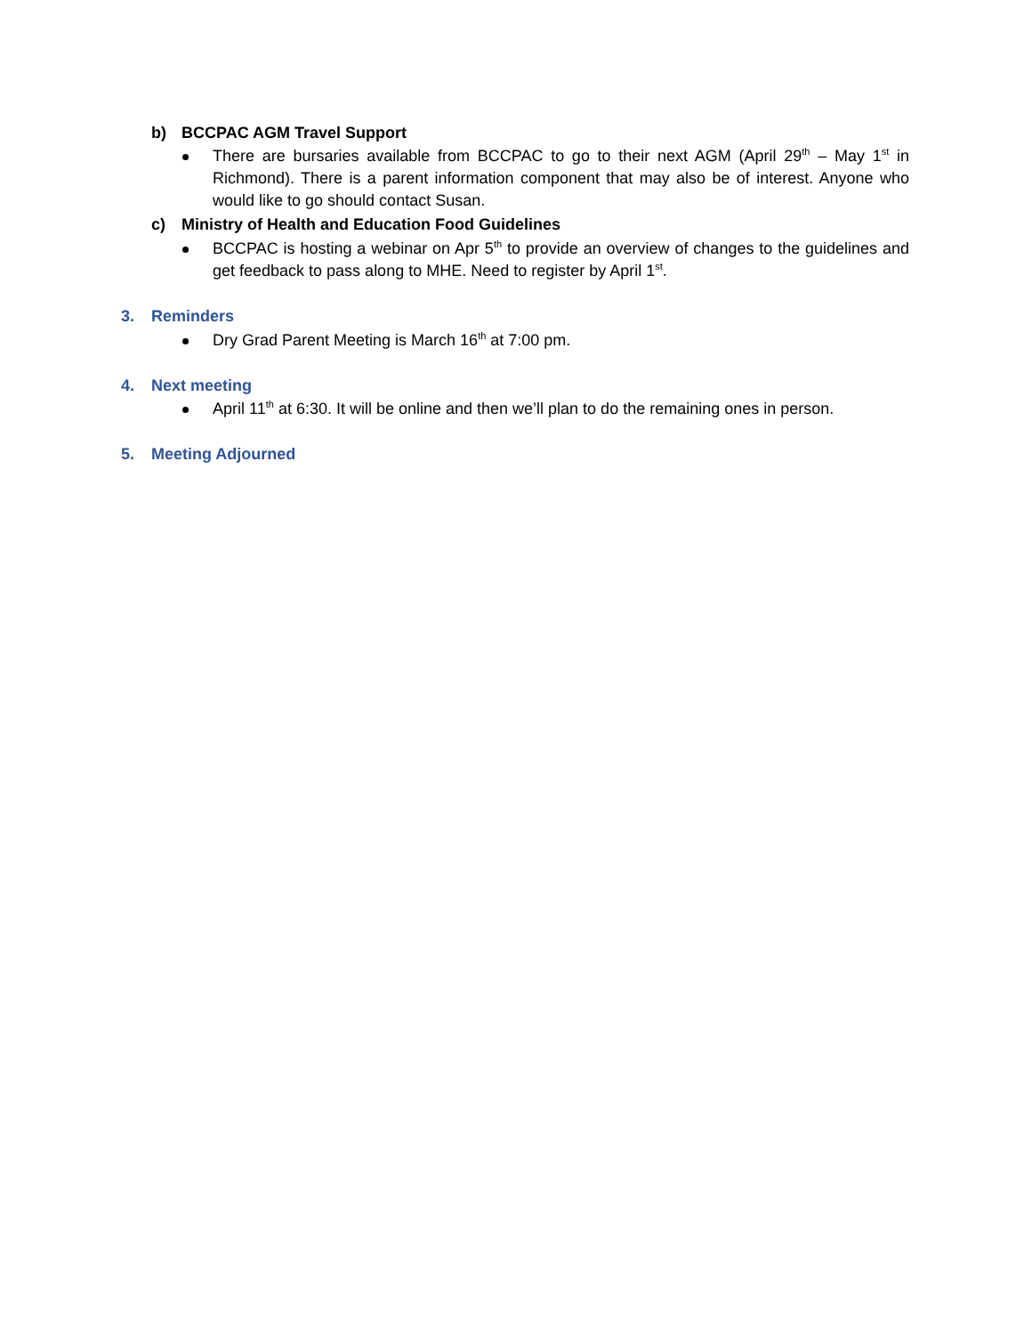b) BCCPAC AGM Travel Support
There are bursaries available from BCCPAC to go to their next AGM (April 29<sup>th</sup> – May 1<sup>st</sup> in Richmond). There is a parent information component that may also be of interest. Anyone who would like to go should contact Susan.
c) Ministry of Health and Education Food Guidelines
BCCPAC is hosting a webinar on Apr 5<sup>th</sup> to provide an overview of changes to the guidelines and get feedback to pass along to MHE. Need to register by April 1<sup>st</sup>.
3. Reminders
Dry Grad Parent Meeting is March 16<sup>th</sup> at 7:00 pm.
4. Next meeting
April 11<sup>th</sup> at 6:30. It will be online and then we’ll plan to do the remaining ones in person.
5. Meeting Adjourned